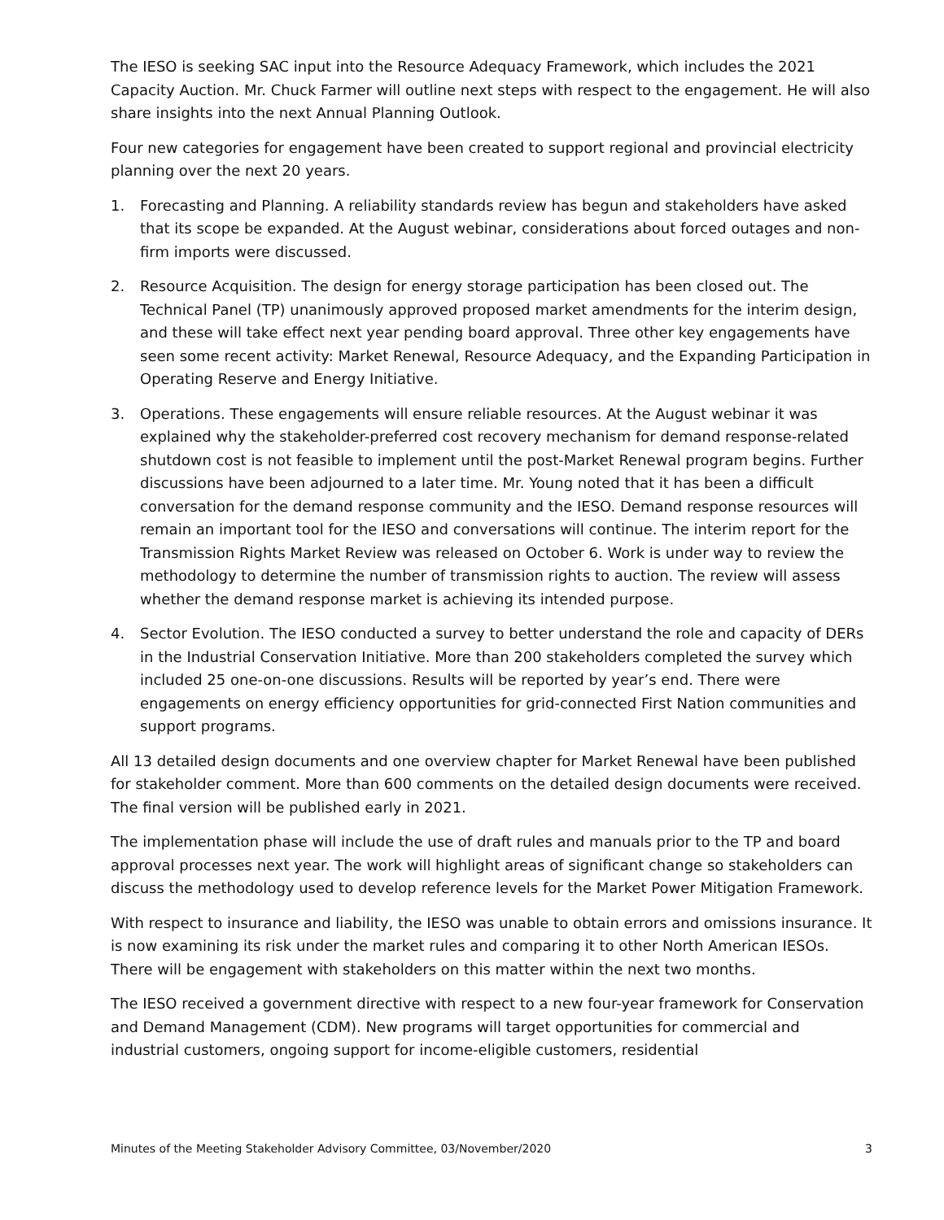The IESO is seeking SAC input into the Resource Adequacy Framework, which includes the 2021 Capacity Auction. Mr. Chuck Farmer will outline next steps with respect to the engagement. He will also share insights into the next Annual Planning Outlook.
Four new categories for engagement have been created to support regional and provincial electricity planning over the next 20 years.
1. Forecasting and Planning. A reliability standards review has begun and stakeholders have asked that its scope be expanded. At the August webinar, considerations about forced outages and non-firm imports were discussed.
2. Resource Acquisition. The design for energy storage participation has been closed out. The Technical Panel (TP) unanimously approved proposed market amendments for the interim design, and these will take effect next year pending board approval. Three other key engagements have seen some recent activity: Market Renewal, Resource Adequacy, and the Expanding Participation in Operating Reserve and Energy Initiative.
3. Operations. These engagements will ensure reliable resources. At the August webinar it was explained why the stakeholder-preferred cost recovery mechanism for demand response-related shutdown cost is not feasible to implement until the post-Market Renewal program begins. Further discussions have been adjourned to a later time. Mr. Young noted that it has been a difficult conversation for the demand response community and the IESO. Demand response resources will remain an important tool for the IESO and conversations will continue. The interim report for the Transmission Rights Market Review was released on October 6. Work is under way to review the methodology to determine the number of transmission rights to auction. The review will assess whether the demand response market is achieving its intended purpose.
4. Sector Evolution. The IESO conducted a survey to better understand the role and capacity of DERs in the Industrial Conservation Initiative. More than 200 stakeholders completed the survey which included 25 one-on-one discussions. Results will be reported by year’s end. There were engagements on energy efficiency opportunities for grid-connected First Nation communities and support programs.
All 13 detailed design documents and one overview chapter for Market Renewal have been published for stakeholder comment. More than 600 comments on the detailed design documents were received. The final version will be published early in 2021.
The implementation phase will include the use of draft rules and manuals prior to the TP and board approval processes next year. The work will highlight areas of significant change so stakeholders can discuss the methodology used to develop reference levels for the Market Power Mitigation Framework.
With respect to insurance and liability, the IESO was unable to obtain errors and omissions insurance. It is now examining its risk under the market rules and comparing it to other North American IESOs. There will be engagement with stakeholders on this matter within the next two months.
The IESO received a government directive with respect to a new four-year framework for Conservation and Demand Management (CDM). New programs will target opportunities for commercial and industrial customers, ongoing support for income-eligible customers, residential
Minutes of the Meeting Stakeholder Advisory Committee, 03/November/2020 3